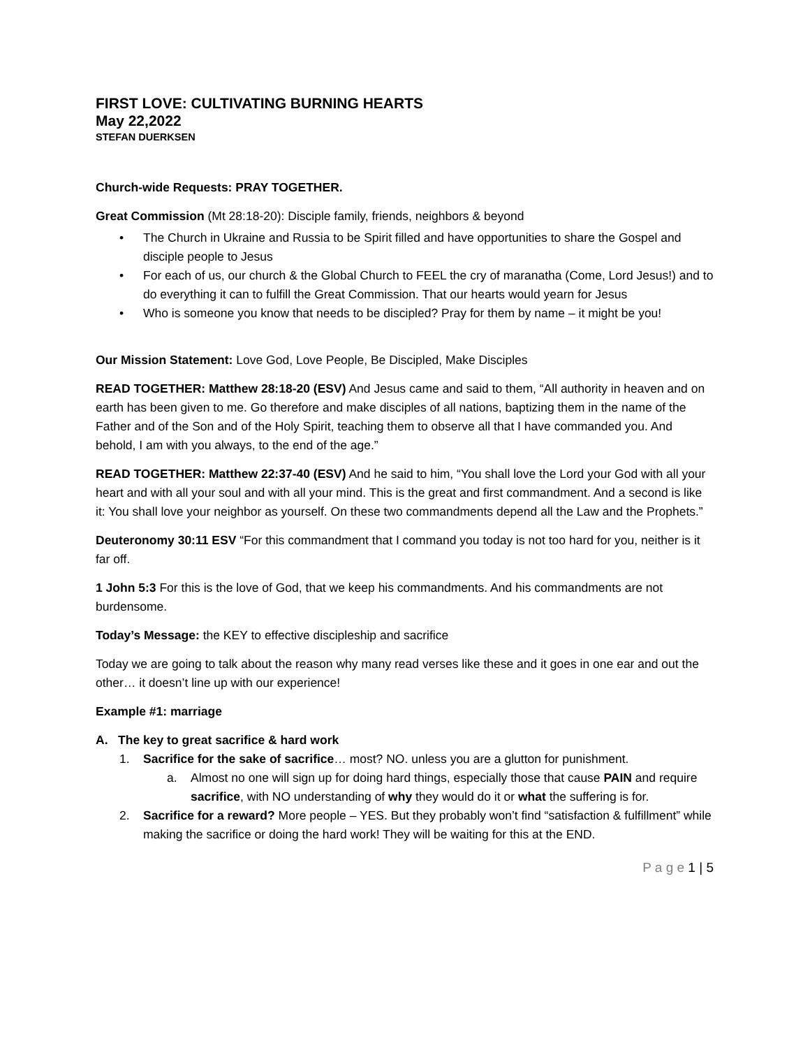FIRST LOVE: CULTIVATING BURNING HEARTS
May 22,2022
STEFAN DUERKSEN
Church-wide Requests: PRAY TOGETHER.
Great Commission (Mt 28:18-20): Disciple family, friends, neighbors & beyond
• The Church in Ukraine and Russia to be Spirit filled and have opportunities to share the Gospel and disciple people to Jesus
• For each of us, our church & the Global Church to FEEL the cry of maranatha (Come, Lord Jesus!) and to do everything it can to fulfill the Great Commission. That our hearts would yearn for Jesus
• Who is someone you know that needs to be discipled? Pray for them by name – it might be you!
Our Mission Statement: Love God, Love People, Be Discipled, Make Disciples
READ TOGETHER: Matthew 28:18-20 (ESV) And Jesus came and said to them, “All authority in heaven and on earth has been given to me. Go therefore and make disciples of all nations, baptizing them in the name of the Father and of the Son and of the Holy Spirit, teaching them to observe all that I have commanded you. And behold, I am with you always, to the end of the age.”
READ TOGETHER: Matthew 22:37-40 (ESV) And he said to him, “You shall love the Lord your God with all your heart and with all your soul and with all your mind. This is the great and first commandment. And a second is like it: You shall love your neighbor as yourself. On these two commandments depend all the Law and the Prophets.”
Deuteronomy 30:11 ESV “For this commandment that I command you today is not too hard for you, neither is it far off.
1 John 5:3 For this is the love of God, that we keep his commandments. And his commandments are not burdensome.
Today’s Message: the KEY to effective discipleship and sacrifice
Today we are going to talk about the reason why many read verses like these and it goes in one ear and out the other… it doesn’t line up with our experience!
Example #1: marriage
A. The key to great sacrifice & hard work
1. Sacrifice for the sake of sacrifice… most? NO. unless you are a glutton for punishment.
a. Almost no one will sign up for doing hard things, especially those that cause PAIN and require sacrifice, with NO understanding of why they would do it or what the suffering is for.
2. Sacrifice for a reward? More people – YES. But they probably won’t find “satisfaction & fulfillment” while making the sacrifice or doing the hard work! They will be waiting for this at the END.
P a g e 1 | 5